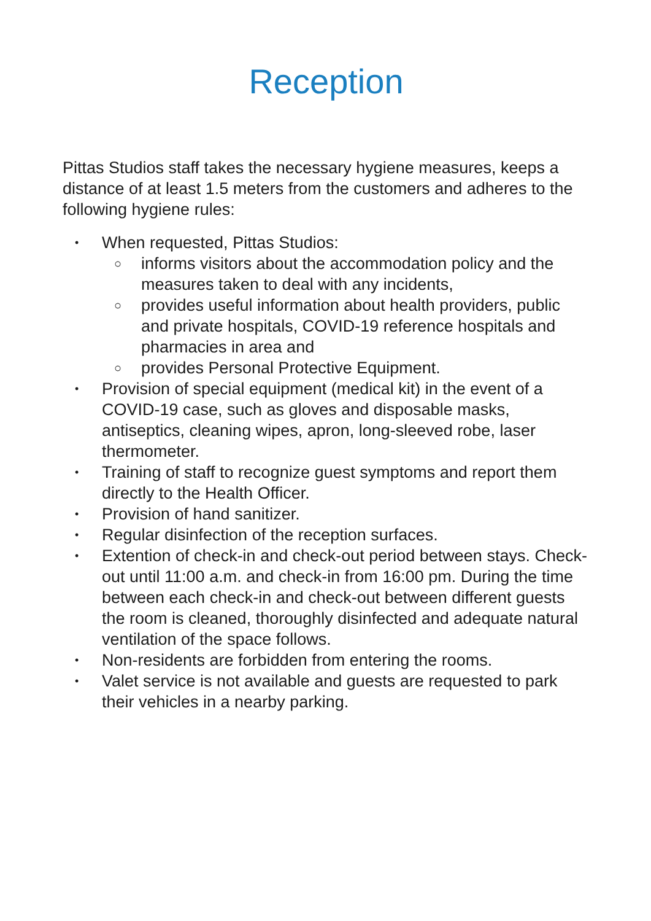Reception
Pittas Studios staff takes the necessary hygiene measures, keeps a distance of at least 1.5 meters from the customers and adheres to the following hygiene rules:
• When requested, Pittas Studios:
○ informs visitors about the accommodation policy and the measures taken to deal with any incidents,
○ provides useful information about health providers, public and private hospitals, COVID-19 reference hospitals and pharmacies in area and
○ provides Personal Protective Equipment.
• Provision of special equipment (medical kit) in the event of a COVID-19 case, such as gloves and disposable masks, antiseptics, cleaning wipes, apron, long-sleeved robe, laser thermometer.
• Training of staff to recognize guest symptoms and report them directly to the Health Officer.
• Provision of hand sanitizer.
• Regular disinfection of the reception surfaces.
• Extention of check-in and check-out period between stays. Check-out until 11:00 a.m. and check-in from 16:00 pm. During the time between each check-in and check-out between different guests the room is cleaned, thoroughly disinfected and adequate natural ventilation of the space follows.
• Non-residents are forbidden from entering the rooms.
• Valet service is not available and guests are requested to park their vehicles in a nearby parking.